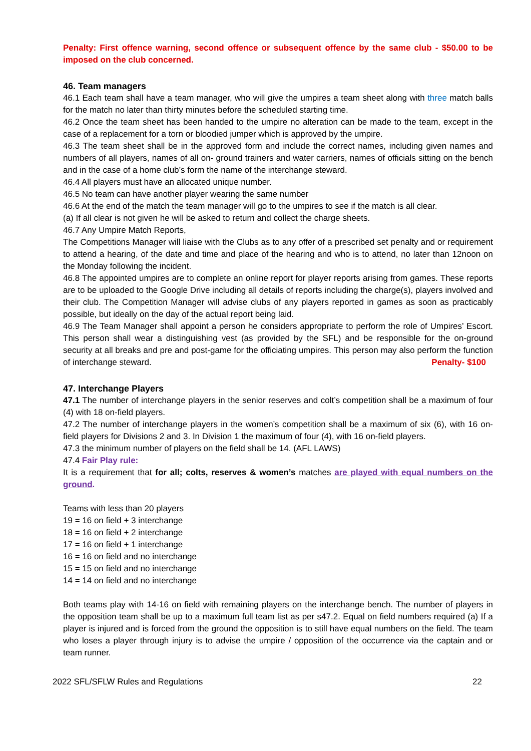Penalty: First offence warning, second offence or subsequent offence by the same club - $50.00 to be imposed on the club concerned.
46. Team managers
46.1 Each team shall have a team manager, who will give the umpires a team sheet along with three match balls for the match no later than thirty minutes before the scheduled starting time.
46.2 Once the team sheet has been handed to the umpire no alteration can be made to the team, except in the case of a replacement for a torn or bloodied jumper which is approved by the umpire.
46.3 The team sheet shall be in the approved form and include the correct names, including given names and numbers of all players, names of all on- ground trainers and water carriers, names of officials sitting on the bench and in the case of a home club’s form the name of the interchange steward.
46.4 All players must have an allocated unique number.
46.5 No team can have another player wearing the same number
46.6 At the end of the match the team manager will go to the umpires to see if the match is all clear.
(a) If all clear is not given he will be asked to return and collect the charge sheets.
46.7 Any Umpire Match Reports,
The Competitions Manager will liaise with the Clubs as to any offer of a prescribed set penalty and or requirement to attend a hearing, of the date and time and place of the hearing and who is to attend, no later than 12noon on the Monday following the incident.
46.8 The appointed umpires are to complete an online report for player reports arising from games. These reports are to be uploaded to the Google Drive including all details of reports including the charge(s), players involved and their club. The Competition Manager will advise clubs of any players reported in games as soon as practicably possible, but ideally on the day of the actual report being laid.
46.9 The Team Manager shall appoint a person he considers appropriate to perform the role of Umpires’ Escort. This person shall wear a distinguishing vest (as provided by the SFL) and be responsible for the on-ground security at all breaks and pre and post-game for the officiating umpires. This person may also perform the function of interchange steward. Penalty- $100
47. Interchange Players
47.1 The number of interchange players in the senior reserves and colt’s competition shall be a maximum of four (4) with 18 on-field players.
47.2 The number of interchange players in the women’s competition shall be a maximum of six (6), with 16 on-field players for Divisions 2 and 3. In Division 1 the maximum of four (4), with 16 on-field players.
47.3 the minimum number of players on the field shall be 14. (AFL LAWS)
47.4 Fair Play rule:
It is a requirement that for all; colts, reserves & women’s matches are played with equal numbers on the ground.
Teams with less than 20 players
19 = 16 on field + 3 interchange
18 = 16 on field + 2 interchange
17 = 16 on field + 1 interchange
16 = 16 on field and no interchange
15 = 15 on field and no interchange
14 = 14 on field and no interchange
Both teams play with 14-16 on field with remaining players on the interchange bench. The number of players in the opposition team shall be up to a maximum full team list as per s47.2. Equal on field numbers required (a) If a player is injured and is forced from the ground the opposition is to still have equal numbers on the field. The team who loses a player through injury is to advise the umpire / opposition of the occurrence via the captain and or team runner.
2022 SFL/SFLW Rules and Regulations 22